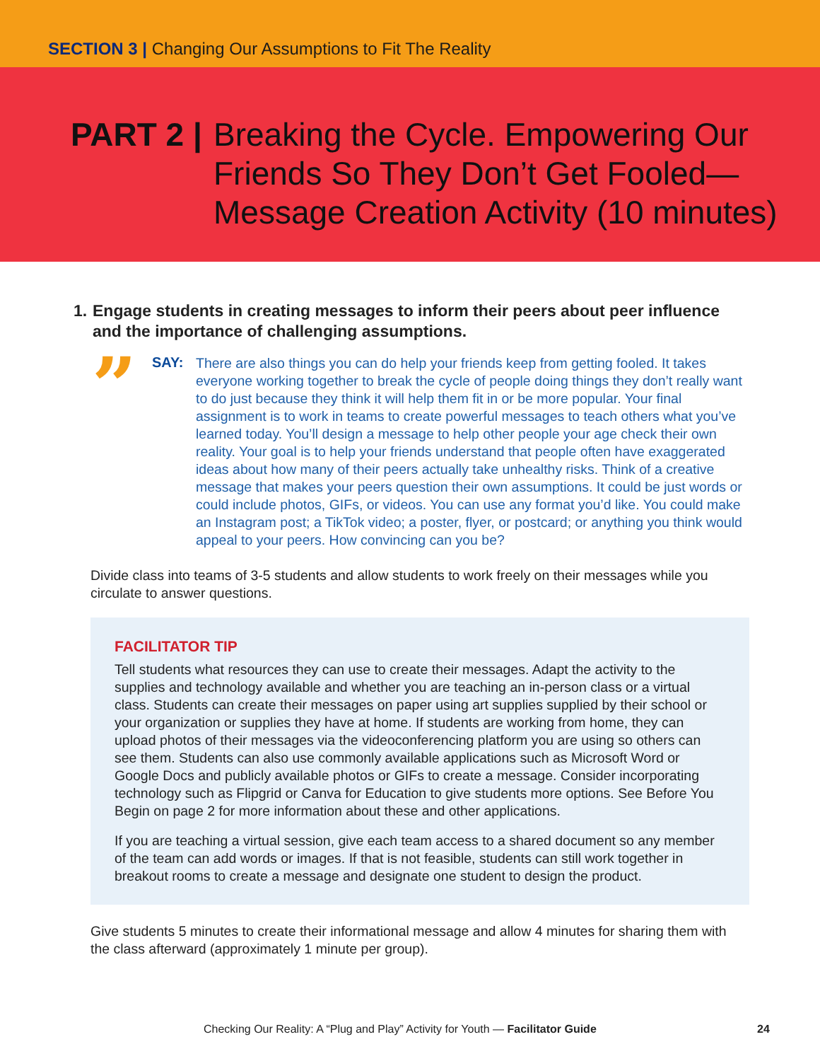SECTION 3 | Changing Our Assumptions to Fit The Reality
PART 2 |
Breaking the Cycle. Empowering Our Friends So They Don’t Get Fooled—Message Creation Activity (10 minutes)
1. Engage students in creating messages to inform their peers about peer influence and the importance of challenging assumptions.
”
SAY:
There are also things you can do help your friends keep from getting fooled. It takes everyone working together to break the cycle of people doing things they don’t really want to do just because they think it will help them fit in or be more popular. Your final assignment is to work in teams to create powerful messages to teach others what you’ve learned today. You’ll design a message to help other people your age check their own reality. Your goal is to help your friends understand that people often have exaggerated ideas about how many of their peers actually take unhealthy risks. Think of a creative message that makes your peers question their own assumptions. It could be just words or could include photos, GIFs, or videos. You can use any format you’d like. You could make an Instagram post; a TikTok video; a poster, flyer, or postcard; or anything you think would appeal to your peers. How convincing can you be?
Divide class into teams of 3-5 students and allow students to work freely on their messages while you circulate to answer questions.
FACILITATOR TIP
Tell students what resources they can use to create their messages. Adapt the activity to the supplies and technology available and whether you are teaching an in-person class or a virtual class. Students can create their messages on paper using art supplies supplied by their school or your organization or supplies they have at home. If students are working from home, they can upload photos of their messages via the videoconferencing platform you are using so others can see them. Students can also use commonly available applications such as Microsoft Word or Google Docs and publicly available photos or GIFs to create a message. Consider incorporating technology such as Flipgrid or Canva for Education to give students more options. See Before You Begin on page 2 for more information about these and other applications.
If you are teaching a virtual session, give each team access to a shared document so any member of the team can add words or images. If that is not feasible, students can still work together in breakout rooms to create a message and designate one student to design the product.
Give students 5 minutes to create their informational message and allow 4 minutes for sharing them with the class afterward (approximately 1 minute per group).
Checking Our Reality: A “Plug and Play” Activity for Youth — Facilitator Guide
24